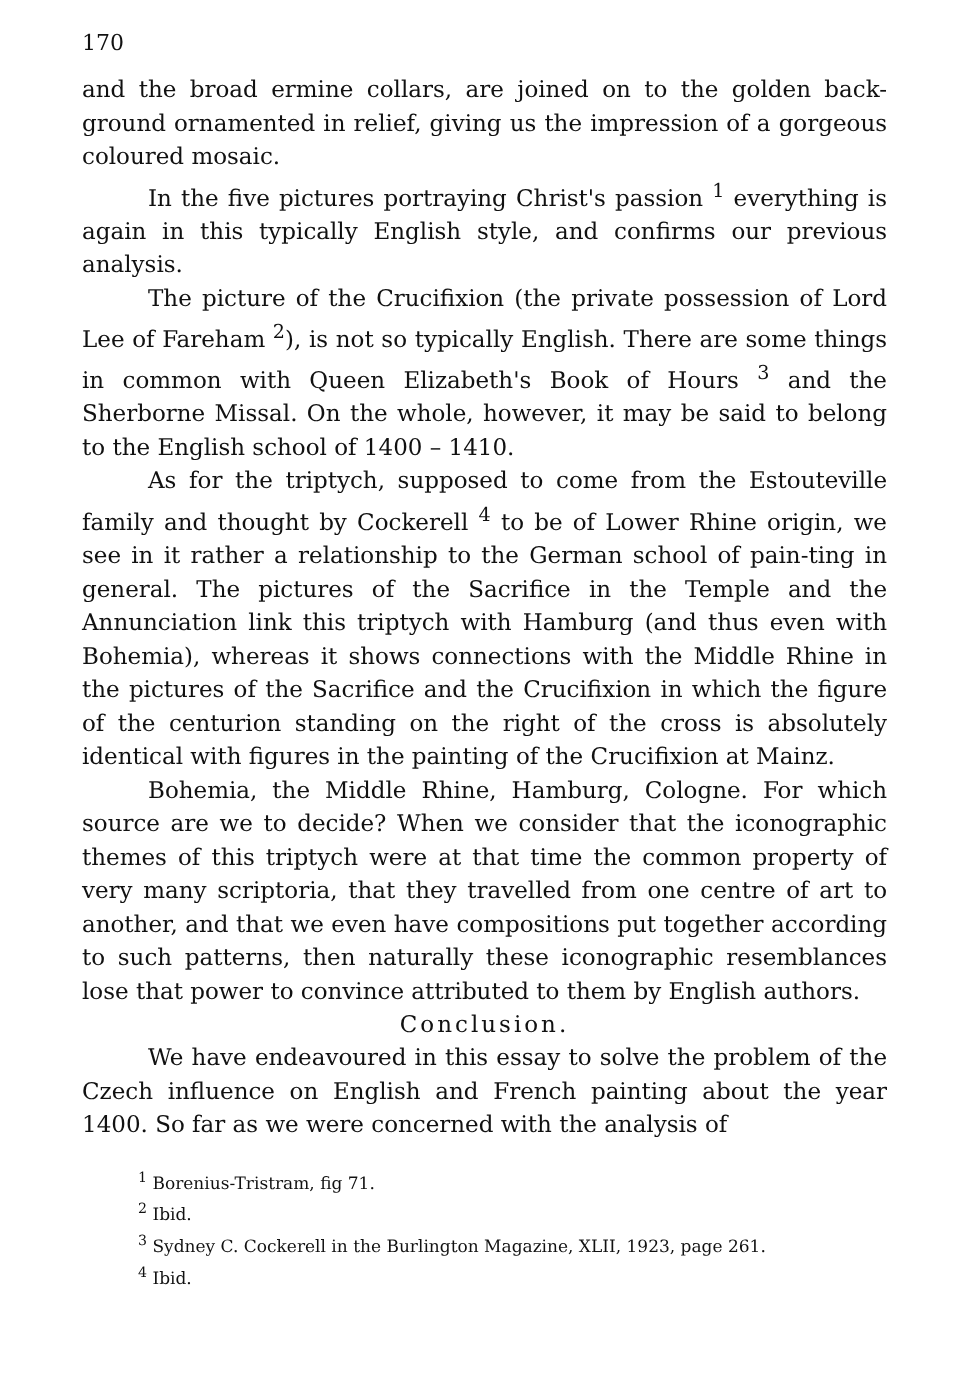170
and the broad ermine collars, are joined on to the golden back-ground ornamented in relief, giving us the impression of a gorgeous coloured mosaic.
In the five pictures portraying Christ's passion <sup>1</sup> everything is again in this typically English style, and confirms our previous analysis.
The picture of the Crucifixion (the private possession of Lord Lee of Fareham <sup>2</sup>), is not so typically English. There are some things in common with Queen Elizabeth's Book of Hours <sup>3</sup> and the Sherborne Missal. On the whole, however, it may be said to belong to the English school of 1400 – 1410.
As for the triptych, supposed to come from the Estouteville family and thought by Cockerell <sup>4</sup> to be of Lower Rhine origin, we see in it rather a relationship to the German school of pain-ting in general. The pictures of the Sacrifice in the Temple and the Annunciation link this triptych with Hamburg (and thus even with Bohemia), whereas it shows connections with the Middle Rhine in the pictures of the Sacrifice and the Crucifixion in which the figure of the centurion standing on the right of the cross is absolutely identical with figures in the painting of the Crucifixion at Mainz.
Bohemia, the Middle Rhine, Hamburg, Cologne. For which source are we to decide? When we consider that the iconographic themes of this triptych were at that time the common property of very many scriptoria, that they travelled from one centre of art to another, and that we even have compositions put together according to such patterns, then naturally these iconographic resemblances lose that power to convince attributed to them by English authors.
Conclusion.
We have endeavoured in this essay to solve the problem of the Czech influence on English and French painting about the year 1400. So far as we were concerned with the analysis of
<sup>1</sup> Borenius-Tristram, fig 71.
<sup>2</sup> Ibid.
<sup>3</sup> Sydney C. Cockerell in the Burlington Magazine, XLII, 1923, page 261.
<sup>4</sup> Ibid.